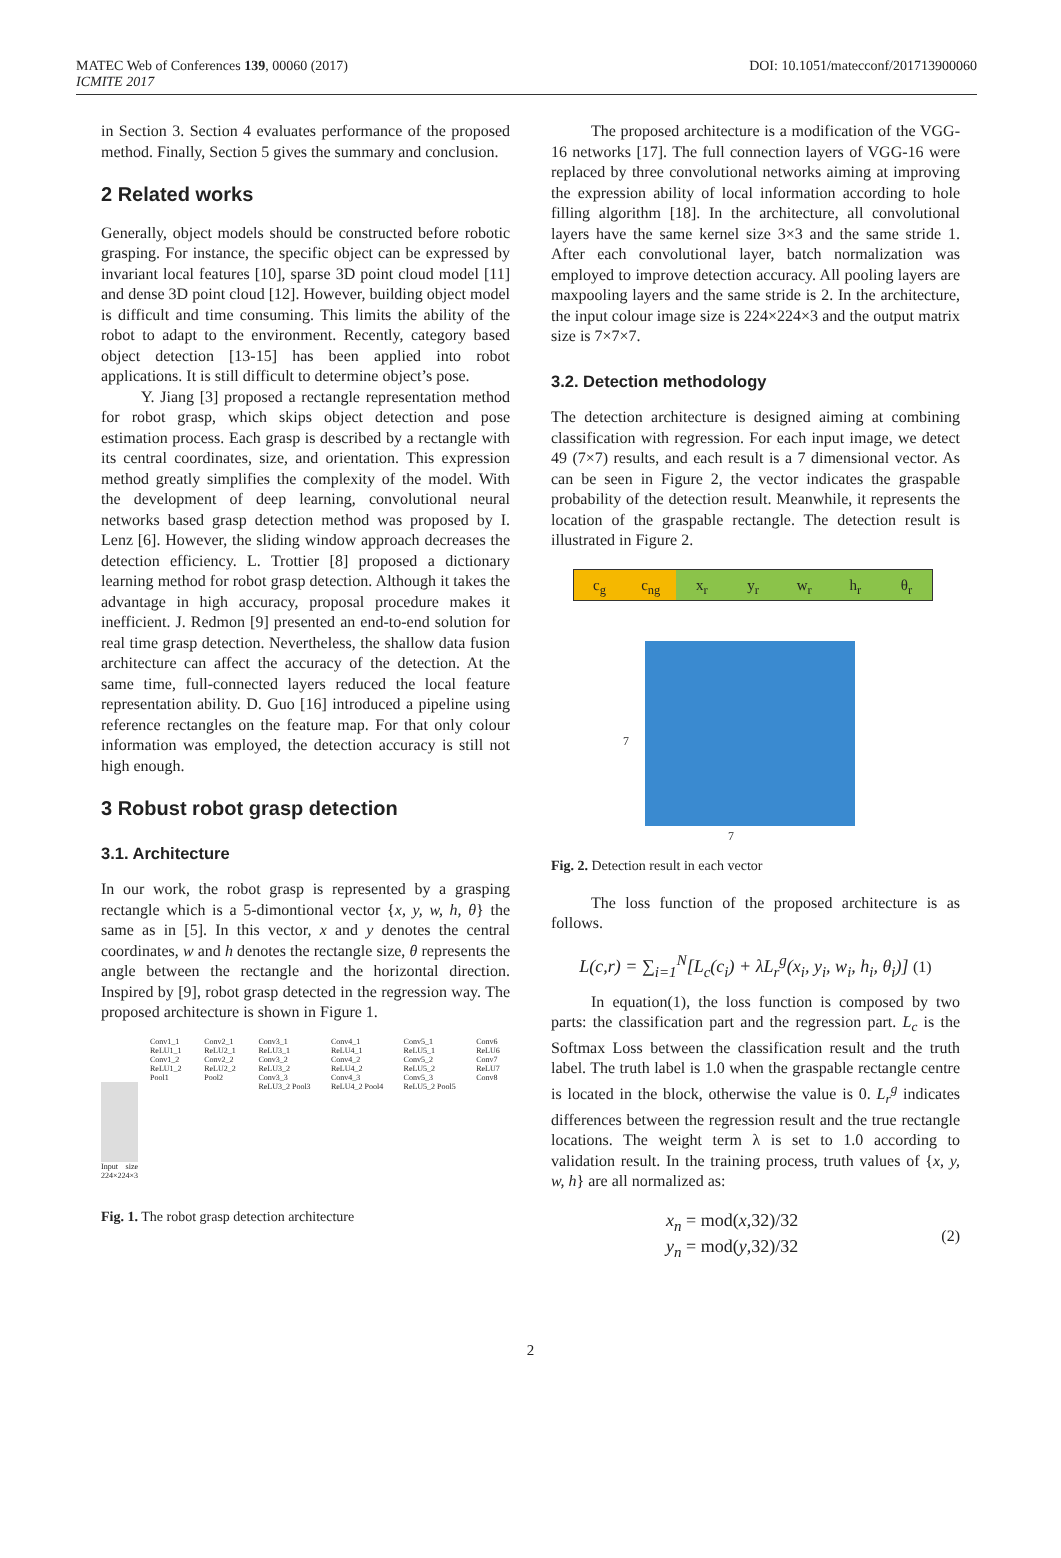MATEC Web of Conferences 139, 00060 (2017)
ICMITE 2017
DOI: 10.1051/matecconf/201713900060
in Section 3. Section 4 evaluates performance of the proposed method. Finally, Section 5 gives the summary and conclusion.
2 Related works
Generally, object models should be constructed before robotic grasping. For instance, the specific object can be expressed by invariant local features [10], sparse 3D point cloud model [11] and dense 3D point cloud [12]. However, building object model is difficult and time consuming. This limits the ability of the robot to adapt to the environment. Recently, category based object detection [13-15] has been applied into robot applications. It is still difficult to determine object’s pose.
Y. Jiang [3] proposed a rectangle representation method for robot grasp, which skips object detection and pose estimation process. Each grasp is described by a rectangle with its central coordinates, size, and orientation. This expression method greatly simplifies the complexity of the model. With the development of deep learning, convolutional neural networks based grasp detection method was proposed by I. Lenz [6]. However, the sliding window approach decreases the detection efficiency. L. Trottier [8] proposed a dictionary learning method for robot grasp detection. Although it takes the advantage in high accuracy, proposal procedure makes it inefficient. J. Redmon [9] presented an end-to-end solution for real time grasp detection. Nevertheless, the shallow data fusion architecture can affect the accuracy of the detection. At the same time, full-connected layers reduced the local feature representation ability. D. Guo [16] introduced a pipeline using reference rectangles on the feature map. For that only colour information was employed, the detection accuracy is still not high enough.
3 Robust robot grasp detection
3.1. Architecture
In our work, the robot grasp is represented by a grasping rectangle which is a 5-dimontional vector {x, y, w, h, θ} the same as in [5]. In this vector, x and y denotes the central coordinates, w and h denotes the rectangle size, θ represents the angle between the rectangle and the horizontal direction. Inspired by [9], robot grasp detected in the regression way. The proposed architecture is shown in Figure 1.
Input size 224×224×3
Conv1_1 ReLU1_1 Conv1_2 ReLU1_2 Pool1
Conv2_1 ReLU2_1 Conv2_2 ReLU2_2 Pool2
Conv3_1 ReLU3_1 Conv3_2 ReLU3_2 Conv3_3 ReLU3_2 Pool3
Conv4_1 ReLU4_1 Conv4_2 ReLU4_2 Conv4_3 ReLU4_2 Pool4
Conv5_1 ReLU5_1 Conv5_2 ReLU5_2 Conv5_3 ReLU5_2 Pool5
Conv6 ReLU6 Conv7 ReLU7 Conv8
Fig. 1. The robot grasp detection architecture
The proposed architecture is a modification of the VGG-16 networks [17]. The full connection layers of VGG-16 were replaced by three convolutional networks aiming at improving the expression ability of local information according to hole filling algorithm [18]. In the architecture, all convolutional layers have the same kernel size 3×3 and the same stride 1. After each convolutional layer, batch normalization was employed to improve detection accuracy. All pooling layers are maxpooling layers and the same stride is 2. In the architecture, the input colour image size is 224×224×3 and the output matrix size is 7×7×7.
3.2. Detection methodology
The detection architecture is designed aiming at combining classification with regression. For each input image, we detect 49 (7×7) results, and each result is a 7 dimensional vector. As can be seen in Figure 2, the vector indicates the graspable probability of the detection result. Meanwhile, it represents the location of the graspable rectangle. The detection result is illustrated in Figure 2.
c<sub>g</sub> c<sub>ng</sub> x<sub>r</sub> y<sub>r</sub> w<sub>r</sub> h<sub>r</sub> θ<sub>r</sub>
7
7
Fig. 2. Detection result in each vector
The loss function of the proposed architecture is as follows.
L(c,r) = ∑<sub>i=1</sub><sup>N</sup>[L<sub>c</sub>(c<sub>i</sub>) + λL<sub>r</sub><sup>g</sup>(x<sub>i</sub>, y<sub>i</sub>, w<sub>i</sub>, h<sub>i</sub>, θ<sub>i</sub>)] (1)
In equation(1), the loss function is composed by two parts: the classification part and the regression part. L<sub>c</sub> is the Softmax Loss between the classification result and the truth label. The truth label is 1.0 when the graspable rectangle centre is located in the block, otherwise the value is 0. L<sub>r</sub><sup>g</sup> indicates differences between the regression result and the true rectangle locations. The weight term λ is set to 1.0 according to validation result. In the training process, truth values of {x, y, w, h} are all normalized as:
x<sub>n</sub> = mod(x,32)/32
y<sub>n</sub> = mod(y,32)/32
(2)
2